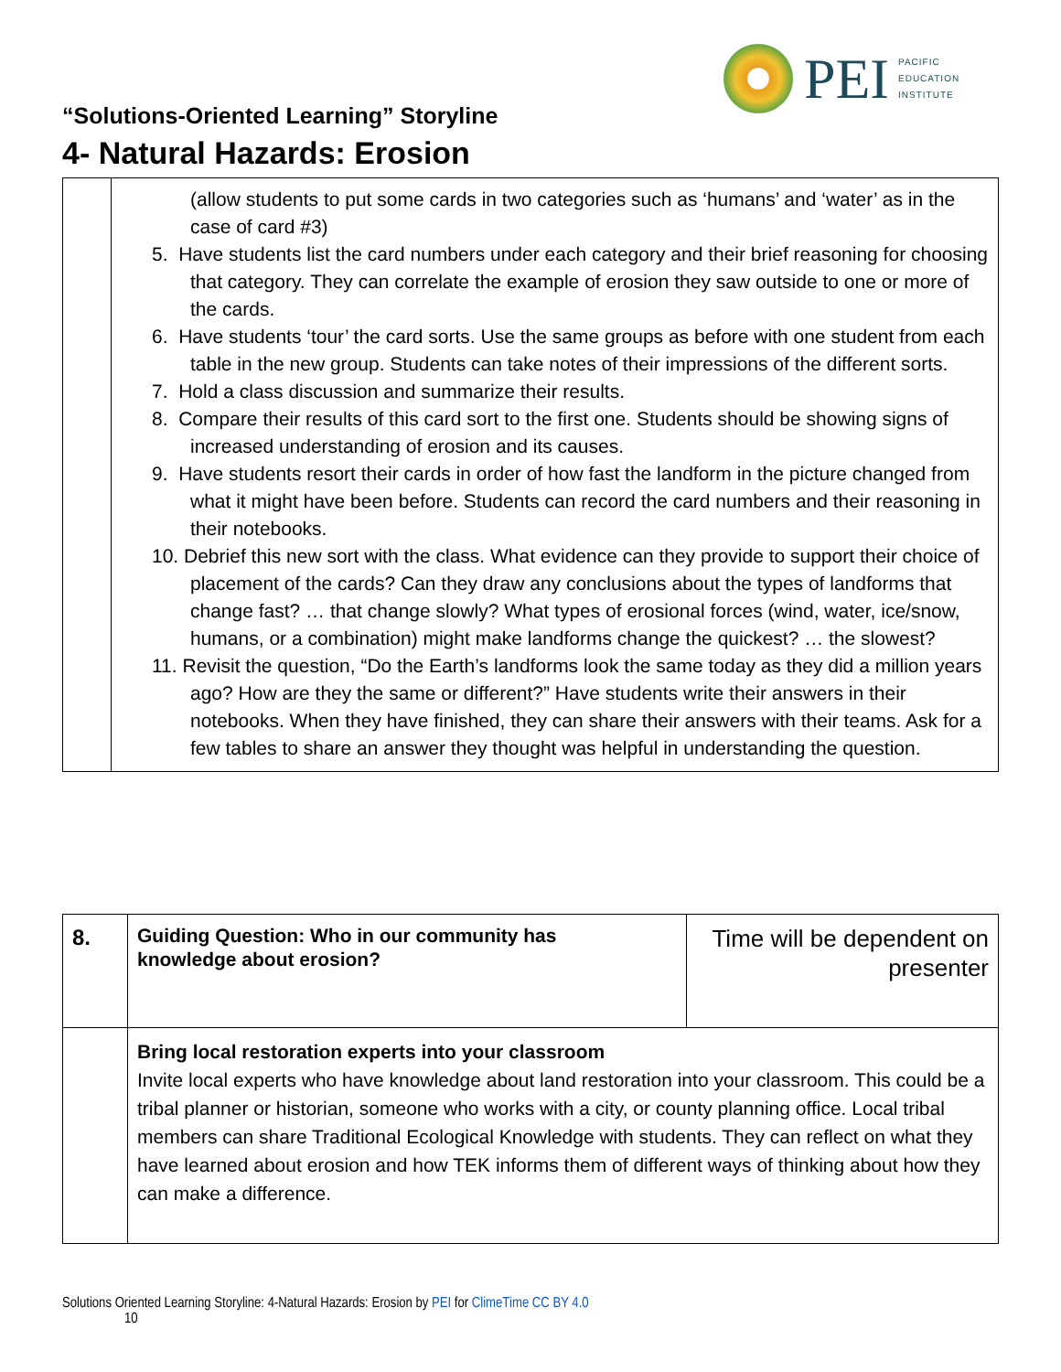PEI
PACIFIC
EDUCATION
INSTITUTE
“Solutions-Oriented Learning” Storyline
4- Natural Hazards: Erosion
| | (allow students to put some cards in two categories such as ‘humans’ and ‘water’ as in the case of card #3) 5. Have students list the card numbers under each category and their brief reasoning for choosing that category. They can correlate the example of erosion they saw outside to one or more of the cards. 6. Have students ‘tour’ the card sorts. Use the same groups as before with one student from each table in the new group. Students can take notes of their impressions of the different sorts. 7. Hold a class discussion and summarize their results. 8. Compare their results of this card sort to the first one. Students should be showing signs of increased understanding of erosion and its causes. 9. Have students resort their cards in order of how fast the landform in the picture changed from what it might have been before. Students can record the card numbers and their reasoning in their notebooks. 10. Debrief this new sort with the class. What evidence can they provide to support their choice of placement of the cards? Can they draw any conclusions about the types of landforms that change fast? … that change slowly? What types of erosional forces (wind, water, ice/snow, humans, or a combination) might make landforms change the quickest? … the slowest? 11. Revisit the question, “Do the Earth’s landforms look the same today as they did a million years ago? How are they the same or different?” Have students write their answers in their notebooks. When they have finished, they can share their answers with their teams. Ask for a few tables to share an answer they thought was helpful in understanding the question. |
| 8. | Guiding Question: Who in our community has knowledge about erosion? | Time will be dependent on presenter |
| | Bring local restoration experts into your classroom Invite local experts who have knowledge about land restoration into your classroom. This could be a tribal planner or historian, someone who works with a city, or county planning office. Local tribal members can share Traditional Ecological Knowledge with students. They can reflect on what they have learned about erosion and how TEK informs them of different ways of thinking about how they can make a difference. | |
Solutions Oriented Learning Storyline: 4-Natural Hazards: Erosion by PEI for ClimeTime CC BY 4.0
10